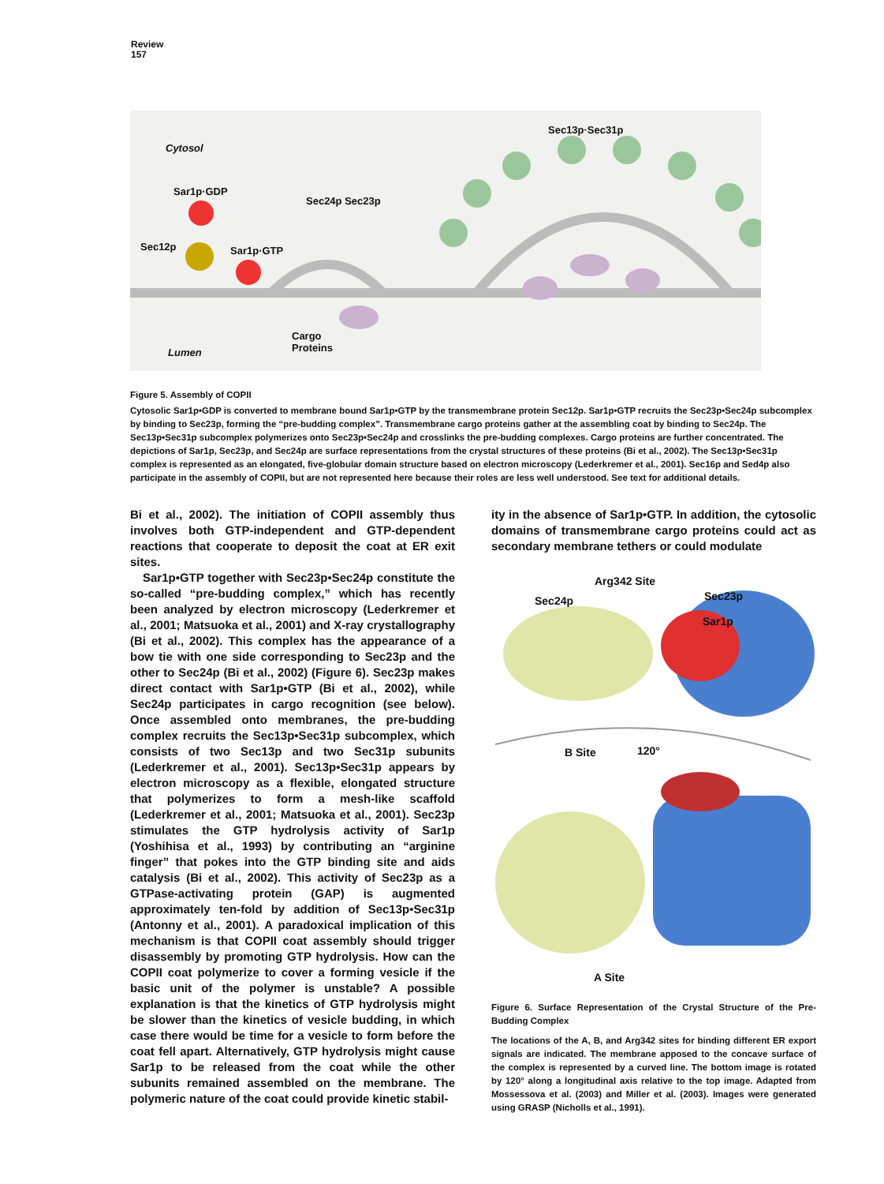Review
157
Cytosol
Sar1p·GDP
Sec24p Sec23p
Sec13p·Sec31p
Sec12p Sar1p·GTP
Cargo
Proteins Lumen
Figure 5. Assembly of COPII
Cytosolic Sar1p•GDP is converted to membrane bound Sar1p•GTP by the transmembrane protein Sec12p. Sar1p•GTP recruits the Sec23p•Sec24p subcomplex by binding to Sec23p, forming the “pre-budding complex”. Transmembrane cargo proteins gather at the assembling coat by binding to Sec24p. The Sec13p•Sec31p subcomplex polymerizes onto Sec23p•Sec24p and crosslinks the pre-budding complexes. Cargo proteins are further concentrated. The depictions of Sar1p, Sec23p, and Sec24p are surface representations from the crystal structures of these proteins (Bi et al., 2002). The Sec13p•Sec31p complex is represented as an elongated, five-globular domain structure based on electron microscopy (Lederkremer et al., 2001). Sec16p and Sed4p also participate in the assembly of COPII, but are not represented here because their roles are less well understood. See text for additional details.
Bi et al., 2002). The initiation of COPII assembly thus involves both GTP-independent and GTP-dependent reactions that cooperate to deposit the coat at ER exit sites.
Sar1p•GTP together with Sec23p•Sec24p constitute the so-called “pre-budding complex,” which has recently been analyzed by electron microscopy (Lederkremer et al., 2001; Matsuoka et al., 2001) and X-ray crystallography (Bi et al., 2002). This complex has the appearance of a bow tie with one side corresponding to Sec23p and the other to Sec24p (Bi et al., 2002) (Figure 6). Sec23p makes direct contact with Sar1p•GTP (Bi et al., 2002), while Sec24p participates in cargo recognition (see below). Once assembled onto membranes, the pre-budding complex recruits the Sec13p•Sec31p subcomplex, which consists of two Sec13p and two Sec31p subunits (Lederkremer et al., 2001). Sec13p•Sec31p appears by electron microscopy as a flexible, elongated structure that polymerizes to form a mesh-like scaffold (Lederkremer et al., 2001; Matsuoka et al., 2001). Sec23p stimulates the GTP hydrolysis activity of Sar1p (Yoshihisa et al., 1993) by contributing an “arginine finger” that pokes into the GTP binding site and aids catalysis (Bi et al., 2002). This activity of Sec23p as a GTPase-activating protein (GAP) is augmented approximately ten-fold by addition of Sec13p•Sec31p (Antonny et al., 2001). A paradoxical implication of this mechanism is that COPII coat assembly should trigger disassembly by promoting GTP hydrolysis. How can the COPII coat polymerize to cover a forming vesicle if the basic unit of the polymer is unstable? A possible explanation is that the kinetics of GTP hydrolysis might be slower than the kinetics of vesicle budding, in which case there would be time for a vesicle to form before the coat fell apart. Alternatively, GTP hydrolysis might cause Sar1p to be released from the coat while the other subunits remained assembled on the membrane. The polymeric nature of the coat could provide kinetic stabil-
ity in the absence of Sar1p•GTP. In addition, the cytosolic domains of transmembrane cargo proteins could act as secondary membrane tethers or could modulate
Arg342 Site
Sec24p Sec23p
Sar1p
B Site 120°
A Site
Figure 6. Surface Representation of the Crystal Structure of the Pre-Budding Complex
The locations of the A, B, and Arg342 sites for binding different ER export signals are indicated. The membrane apposed to the concave surface of the complex is represented by a curved line. The bottom image is rotated by 120° along a longitudinal axis relative to the top image. Adapted from Mossessova et al. (2003) and Miller et al. (2003). Images were generated using GRASP (Nicholls et al., 1991).